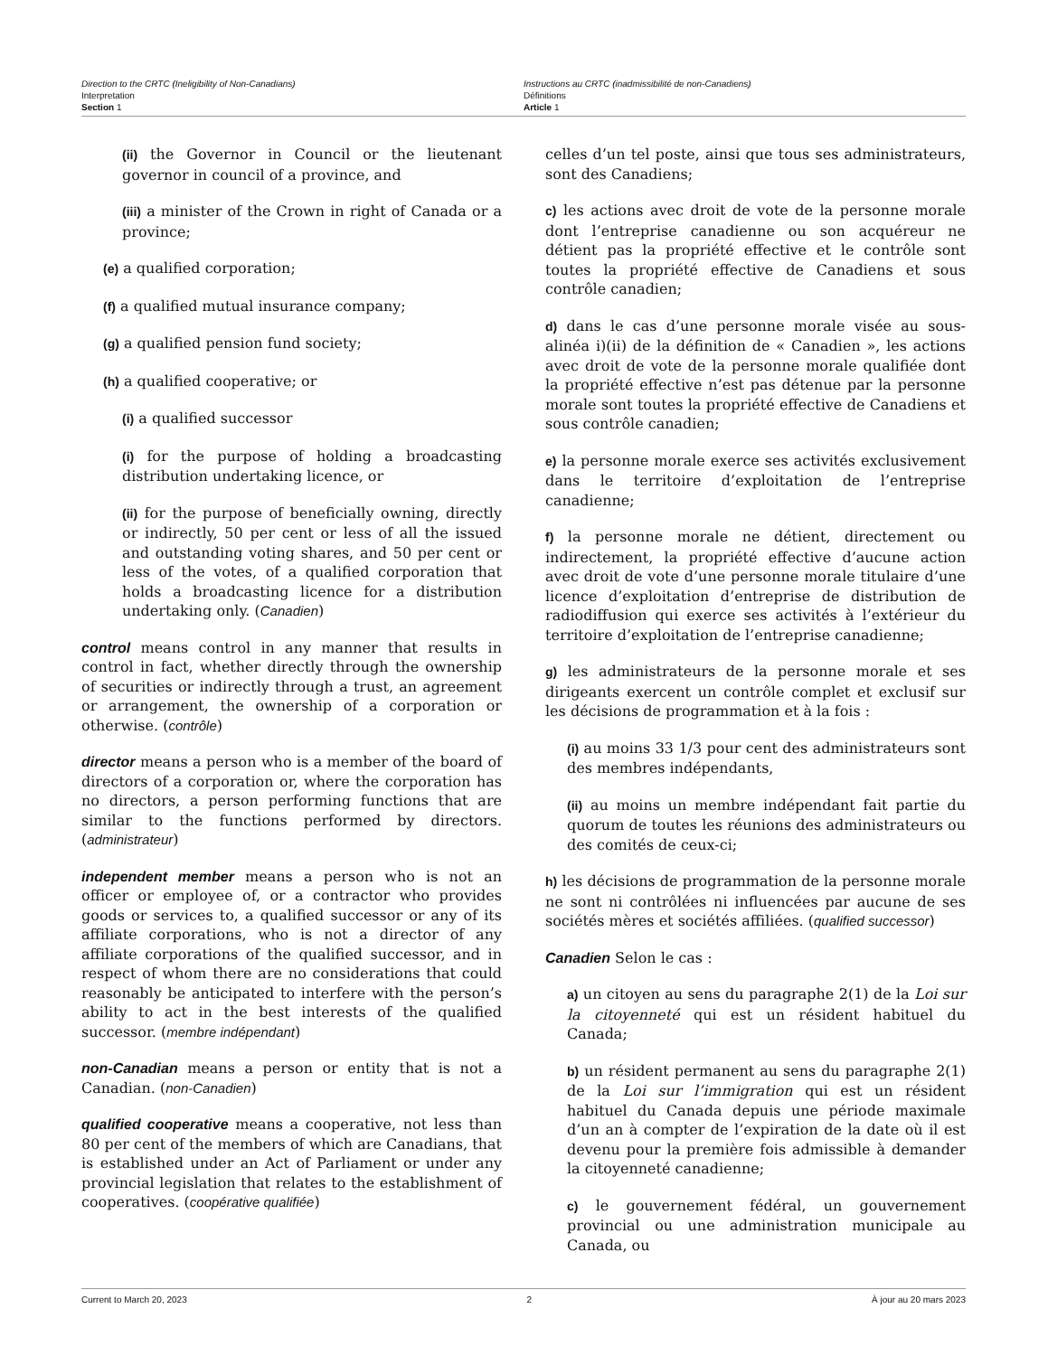Direction to the CRTC (Ineligibility of Non-Canadians)
Interpretation
Section 1
Instructions au CRTC (inadmissibilité de non-Canadiens)
Définitions
Article 1
(ii) the Governor in Council or the lieutenant governor in council of a province, and
(iii) a minister of the Crown in right of Canada or a province;
(e) a qualified corporation;
(f) a qualified mutual insurance company;
(g) a qualified pension fund society;
(h) a qualified cooperative; or
(i) a qualified successor
(i) for the purpose of holding a broadcasting distribution undertaking licence, or
(ii) for the purpose of beneficially owning, directly or indirectly, 50 per cent or less of all the issued and outstanding voting shares, and 50 per cent or less of the votes, of a qualified corporation that holds a broadcasting licence for a distribution undertaking only. (Canadien)
control means control in any manner that results in control in fact, whether directly through the ownership of securities or indirectly through a trust, an agreement or arrangement, the ownership of a corporation or otherwise. (contrôle)
director means a person who is a member of the board of directors of a corporation or, where the corporation has no directors, a person performing functions that are similar to the functions performed by directors. (administrateur)
independent member means a person who is not an officer or employee of, or a contractor who provides goods or services to, a qualified successor or any of its affiliate corporations, who is not a director of any affiliate corporations of the qualified successor, and in respect of whom there are no considerations that could reasonably be anticipated to interfere with the person’s ability to act in the best interests of the qualified successor. (membre indépendant)
non-Canadian means a person or entity that is not a Canadian. (non-Canadien)
qualified cooperative means a cooperative, not less than 80 per cent of the members of which are Canadians, that is established under an Act of Parliament or under any provincial legislation that relates to the establishment of cooperatives. (coopérative qualifiée)
celles d’un tel poste, ainsi que tous ses administrateurs, sont des Canadiens;
c) les actions avec droit de vote de la personne morale dont l’entreprise canadienne ou son acquéreur ne détient pas la propriété effective et le contrôle sont toutes la propriété effective de Canadiens et sous contrôle canadien;
d) dans le cas d’une personne morale visée au sous-alinéa i)(ii) de la définition de « Canadien », les actions avec droit de vote de la personne morale qualifiée dont la propriété effective n’est pas détenue par la personne morale sont toutes la propriété effective de Canadiens et sous contrôle canadien;
e) la personne morale exerce ses activités exclusivement dans le territoire d’exploitation de l’entreprise canadienne;
f) la personne morale ne détient, directement ou indirectement, la propriété effective d’aucune action avec droit de vote d’une personne morale titulaire d’une licence d’exploitation d’entreprise de distribution de radiodiffusion qui exerce ses activités à l’extérieur du territoire d’exploitation de l’entreprise canadienne;
g) les administrateurs de la personne morale et ses dirigeants exercent un contrôle complet et exclusif sur les décisions de programmation et à la fois :
(i) au moins 33 1/3 pour cent des administrateurs sont des membres indépendants,
(ii) au moins un membre indépendant fait partie du quorum de toutes les réunions des administrateurs ou des comités de ceux-ci;
h) les décisions de programmation de la personne morale ne sont ni contrôlées ni influencées par aucune de ses sociétés mères et sociétés affiliées. (qualified successor)
Canadien Selon le cas :
a) un citoyen au sens du paragraphe 2(1) de la Loi sur la citoyenneté qui est un résident habituel du Canada;
b) un résident permanent au sens du paragraphe 2(1) de la Loi sur l’immigration qui est un résident habituel du Canada depuis une période maximale d’un an à compter de l’expiration de la date où il est devenu pour la première fois admissible à demander la citoyenneté canadienne;
c) le gouvernement fédéral, un gouvernement provincial ou une administration municipale au Canada, ou
Current to March 20, 2023 2 À jour au 20 mars 2023